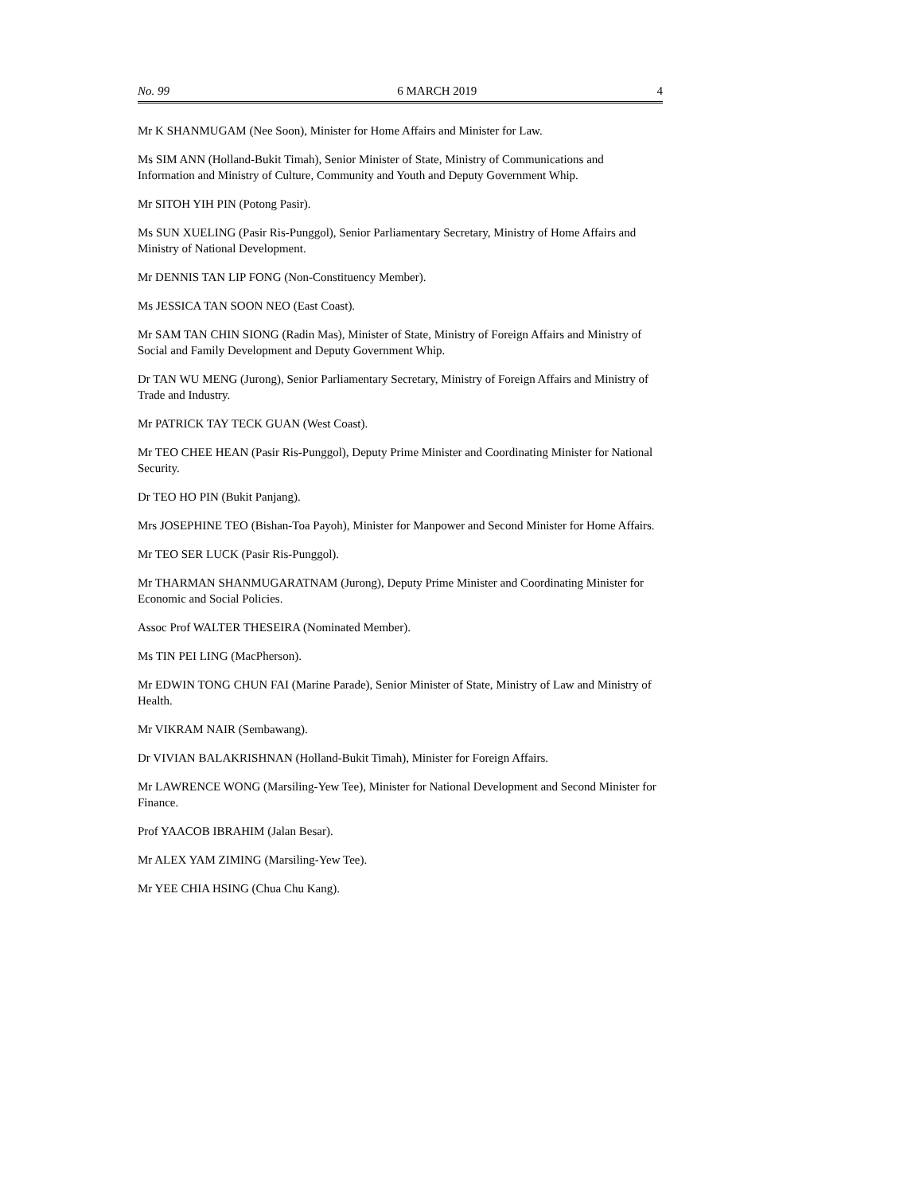No. 99 6 MARCH 2019 4
Mr K SHANMUGAM (Nee Soon), Minister for Home Affairs and Minister for Law.
Ms SIM ANN (Holland-Bukit Timah), Senior Minister of State, Ministry of Communications and Information and Ministry of Culture, Community and Youth and Deputy Government Whip.
Mr SITOH YIH PIN (Potong Pasir).
Ms SUN XUELING (Pasir Ris-Punggol), Senior Parliamentary Secretary, Ministry of Home Affairs and Ministry of National Development.
Mr DENNIS TAN LIP FONG (Non-Constituency Member).
Ms JESSICA TAN SOON NEO (East Coast).
Mr SAM TAN CHIN SIONG (Radin Mas), Minister of State, Ministry of Foreign Affairs and Ministry of Social and Family Development and Deputy Government Whip.
Dr TAN WU MENG (Jurong), Senior Parliamentary Secretary, Ministry of Foreign Affairs and Ministry of Trade and Industry.
Mr PATRICK TAY TECK GUAN (West Coast).
Mr TEO CHEE HEAN (Pasir Ris-Punggol), Deputy Prime Minister and Coordinating Minister for National Security.
Dr TEO HO PIN (Bukit Panjang).
Mrs JOSEPHINE TEO (Bishan-Toa Payoh), Minister for Manpower and Second Minister for Home Affairs.
Mr TEO SER LUCK (Pasir Ris-Punggol).
Mr THARMAN SHANMUGARATNAM (Jurong), Deputy Prime Minister and Coordinating Minister for Economic and Social Policies.
Assoc Prof WALTER THESEIRA (Nominated Member).
Ms TIN PEI LING (MacPherson).
Mr EDWIN TONG CHUN FAI (Marine Parade), Senior Minister of State, Ministry of Law and Ministry of Health.
Mr VIKRAM NAIR (Sembawang).
Dr VIVIAN BALAKRISHNAN (Holland-Bukit Timah), Minister for Foreign Affairs.
Mr LAWRENCE WONG (Marsiling-Yew Tee), Minister for National Development and Second Minister for Finance.
Prof YAACOB IBRAHIM (Jalan Besar).
Mr ALEX YAM ZIMING (Marsiling-Yew Tee).
Mr YEE CHIA HSING (Chua Chu Kang).